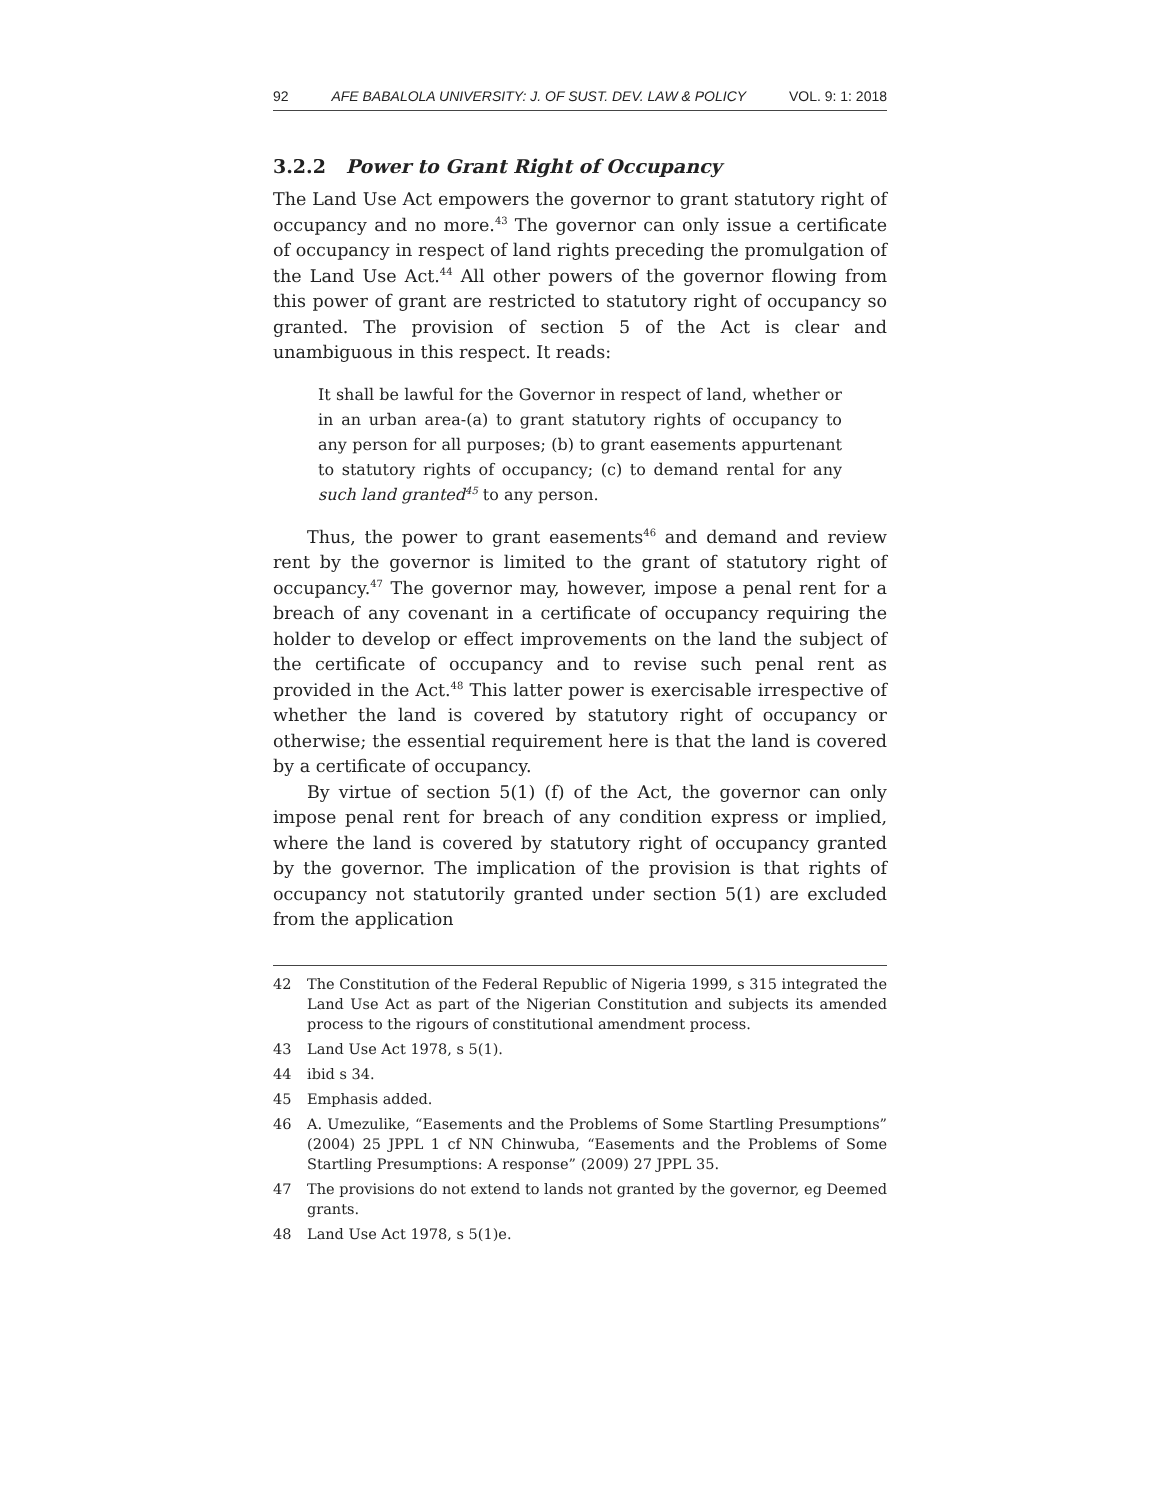92 AFE BABALOLA UNIVERSITY: J. OF SUST. DEV. LAW & POLICY VOL. 9: 1: 2018
3.2.2 Power to Grant Right of Occupancy
The Land Use Act empowers the governor to grant statutory right of occupancy and no more.<sup>43</sup> The governor can only issue a certificate of occupancy in respect of land rights preceding the promulgation of the Land Use Act.<sup>44</sup> All other powers of the governor flowing from this power of grant are restricted to statutory right of occupancy so granted. The provision of section 5 of the Act is clear and unambiguous in this respect. It reads:
It shall be lawful for the Governor in respect of land, whether or in an urban area-(a) to grant statutory rights of occupancy to any person for all purposes; (b) to grant easements appurtenant to statutory rights of occupancy; (c) to demand rental for any such land granted<sup>45</sup> to any person.
Thus, the power to grant easements<sup>46</sup> and demand and review rent by the governor is limited to the grant of statutory right of occupancy.<sup>47</sup> The governor may, however, impose a penal rent for a breach of any covenant in a certificate of occupancy requiring the holder to develop or effect improvements on the land the subject of the certificate of occupancy and to revise such penal rent as provided in the Act.<sup>48</sup> This latter power is exercisable irrespective of whether the land is covered by statutory right of occupancy or otherwise; the essential requirement here is that the land is covered by a certificate of occupancy.
By virtue of section 5(1) (f) of the Act, the governor can only impose penal rent for breach of any condition express or implied, where the land is covered by statutory right of occupancy granted by the governor. The implication of the provision is that rights of occupancy not statutorily granted under section 5(1) are excluded from the application
42 The Constitution of the Federal Republic of Nigeria 1999, s 315 integrated the Land Use Act as part of the Nigerian Constitution and subjects its amended process to the rigours of constitutional amendment process.
43 Land Use Act 1978, s 5(1).
44 ibid s 34.
45 Emphasis added.
46 A. Umezulike, “Easements and the Problems of Some Startling Presumptions” (2004) 25 JPPL 1 cf NN Chinwuba, “Easements and the Problems of Some Startling Presumptions: A response” (2009) 27 JPPL 35.
47 The provisions do not extend to lands not granted by the governor, eg Deemed grants.
48 Land Use Act 1978, s 5(1)e.